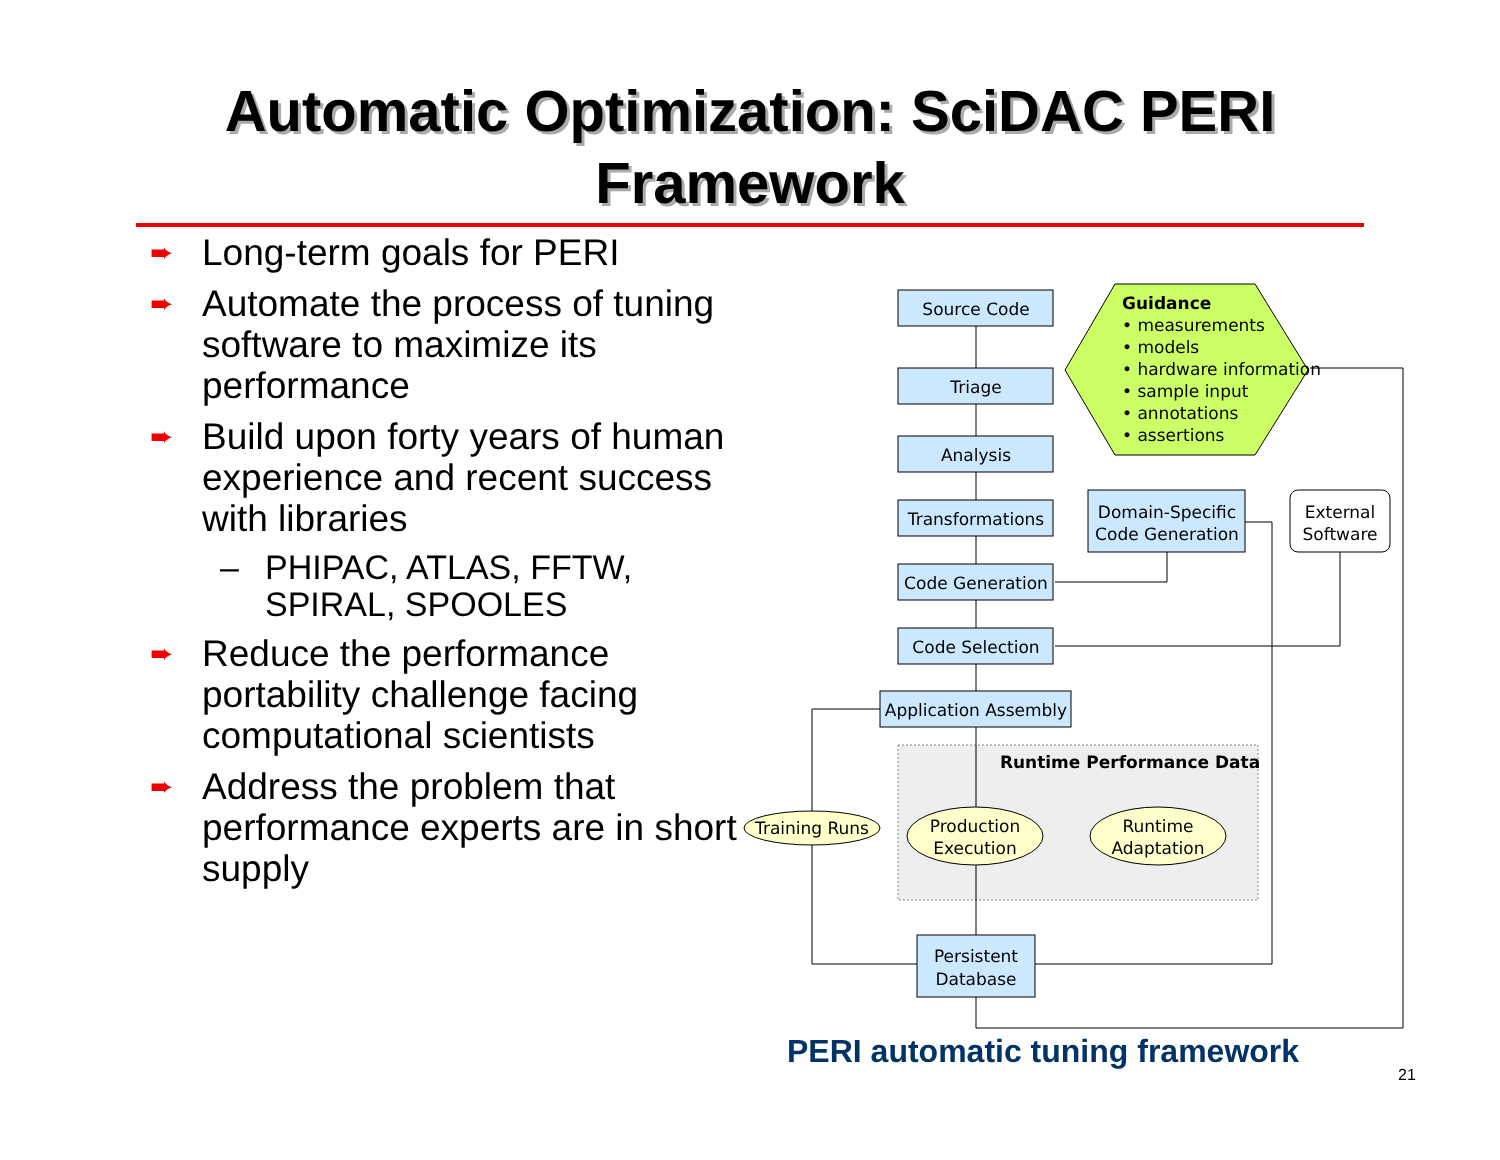Automatic Optimization: SciDAC PERI
Framework
➨
Long-term goals for PERI
➨
Automate the process of tuning software to maximize its performance
➨
Build upon forty years of human experience and recent success with libraries
– PHIPAC, ATLAS, FFTW, SPIRAL, SPOOLES
➨
Reduce the performance portability challenge facing computational scientists
➨
Address the problem that performance experts are in short supply
Source Code
Triage
Analysis
Transformations
Code Generation
Code Selection
Application Assembly
Domain-Specific
Code Generation
External
Software
Training Runs
Production
Execution
Runtime
Adaptation
Persistent
Database
Runtime Performance Data
Guidance
• measurements
• models
• hardware information
• sample input
• annotations
• assertions
PERI automatic tuning framework
21